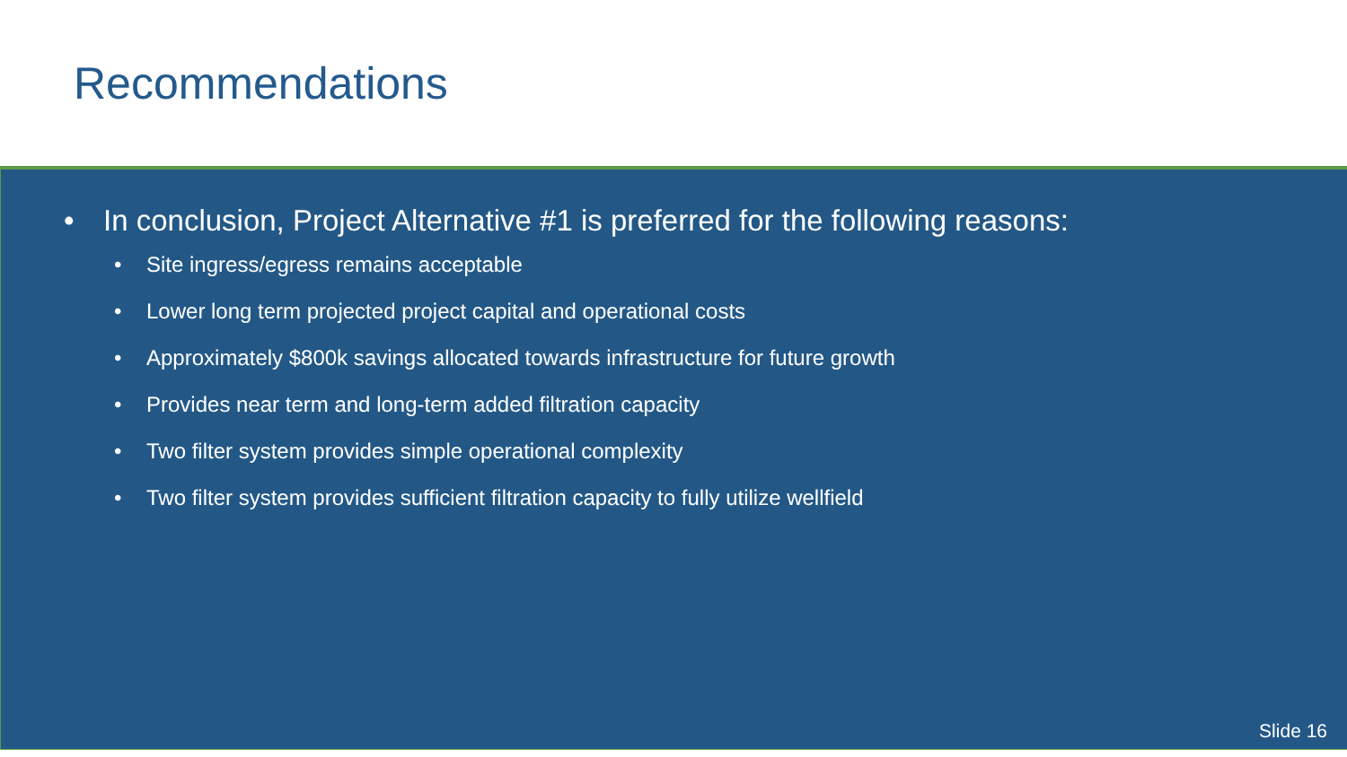Recommendations
• In conclusion, Project Alternative #1 is preferred for the following reasons:
• Site ingress/egress remains acceptable
• Lower long term projected project capital and operational costs
• Approximately $800k savings allocated towards infrastructure for future growth
• Provides near term and long-term added filtration capacity
• Two filter system provides simple operational complexity
• Two filter system provides sufficient filtration capacity to fully utilize wellfield
Slide 16